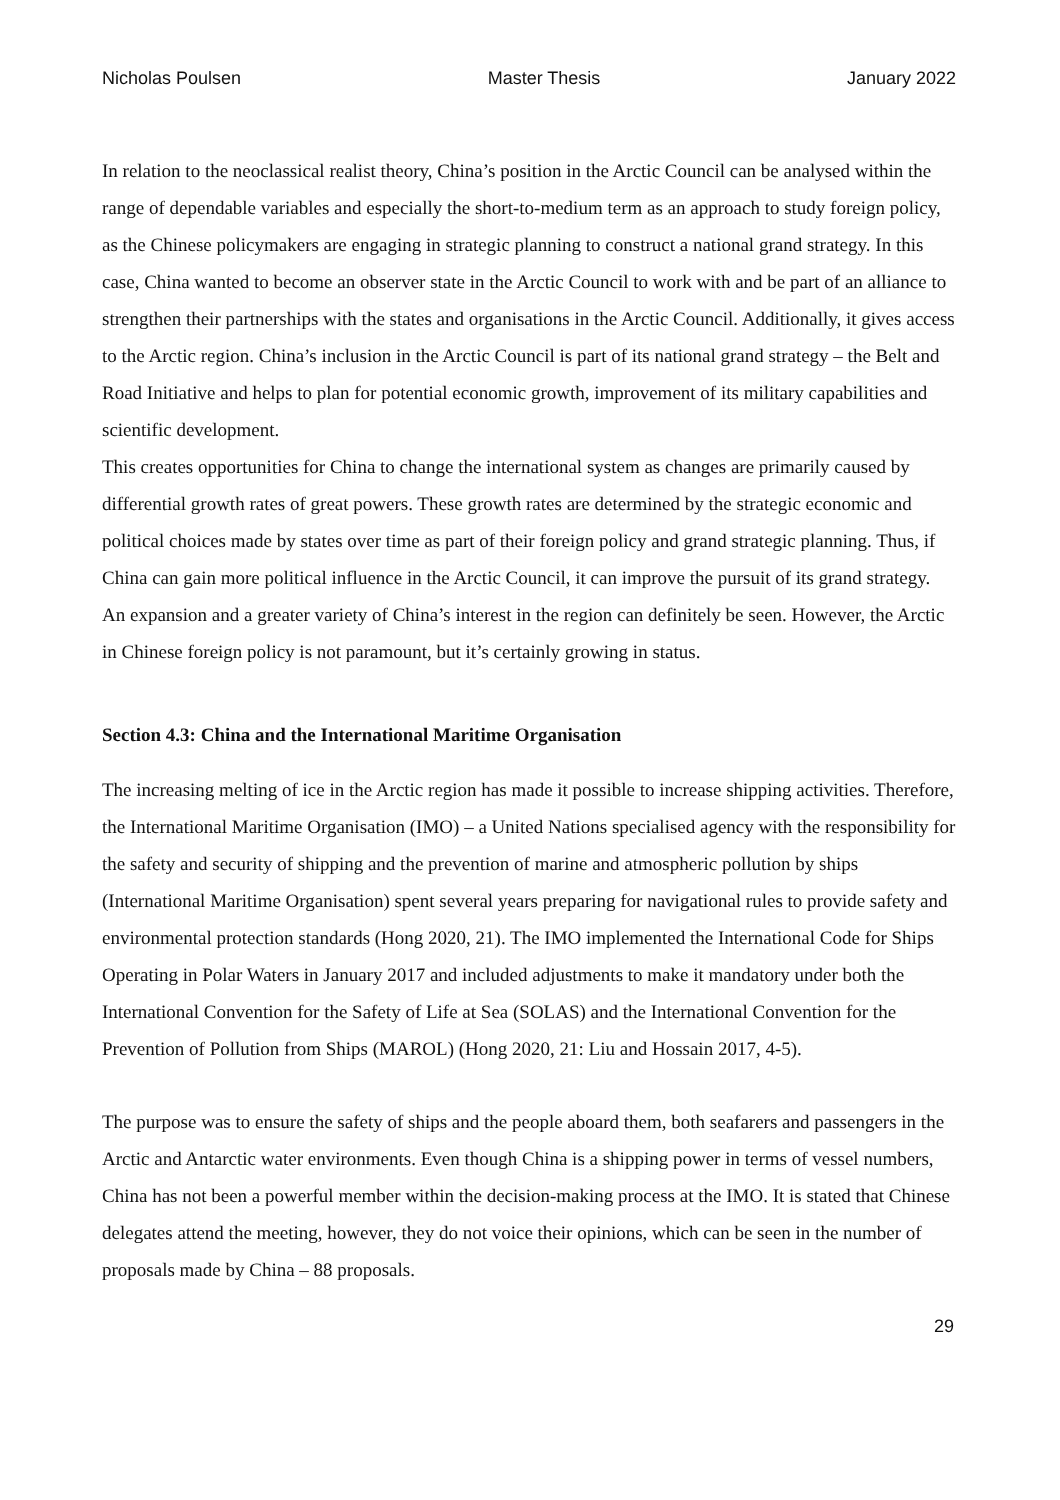Nicholas Poulsen Master Thesis January 2022
In relation to the neoclassical realist theory, China’s position in the Arctic Council can be analysed within the range of dependable variables and especially the short-to-medium term as an approach to study foreign policy, as the Chinese policymakers are engaging in strategic planning to construct a national grand strategy. In this case, China wanted to become an observer state in the Arctic Council to work with and be part of an alliance to strengthen their partnerships with the states and organisations in the Arctic Council. Additionally, it gives access to the Arctic region. China’s inclusion in the Arctic Council is part of its national grand strategy – the Belt and Road Initiative and helps to plan for potential economic growth, improvement of its military capabilities and scientific development.
This creates opportunities for China to change the international system as changes are primarily caused by differential growth rates of great powers. These growth rates are determined by the strategic economic and political choices made by states over time as part of their foreign policy and grand strategic planning. Thus, if China can gain more political influence in the Arctic Council, it can improve the pursuit of its grand strategy. An expansion and a greater variety of China’s interest in the region can definitely be seen. However, the Arctic in Chinese foreign policy is not paramount, but it’s certainly growing in status.
Section 4.3: China and the International Maritime Organisation
The increasing melting of ice in the Arctic region has made it possible to increase shipping activities. Therefore, the International Maritime Organisation (IMO) – a United Nations specialised agency with the responsibility for the safety and security of shipping and the prevention of marine and atmospheric pollution by ships (International Maritime Organisation) spent several years preparing for navigational rules to provide safety and environmental protection standards (Hong 2020, 21). The IMO implemented the International Code for Ships Operating in Polar Waters in January 2017 and included adjustments to make it mandatory under both the International Convention for the Safety of Life at Sea (SOLAS) and the International Convention for the Prevention of Pollution from Ships (MAROL) (Hong 2020, 21: Liu and Hossain 2017, 4-5).
The purpose was to ensure the safety of ships and the people aboard them, both seafarers and passengers in the Arctic and Antarctic water environments. Even though China is a shipping power in terms of vessel numbers, China has not been a powerful member within the decision-making process at the IMO. It is stated that Chinese delegates attend the meeting, however, they do not voice their opinions, which can be seen in the number of proposals made by China – 88 proposals.
29